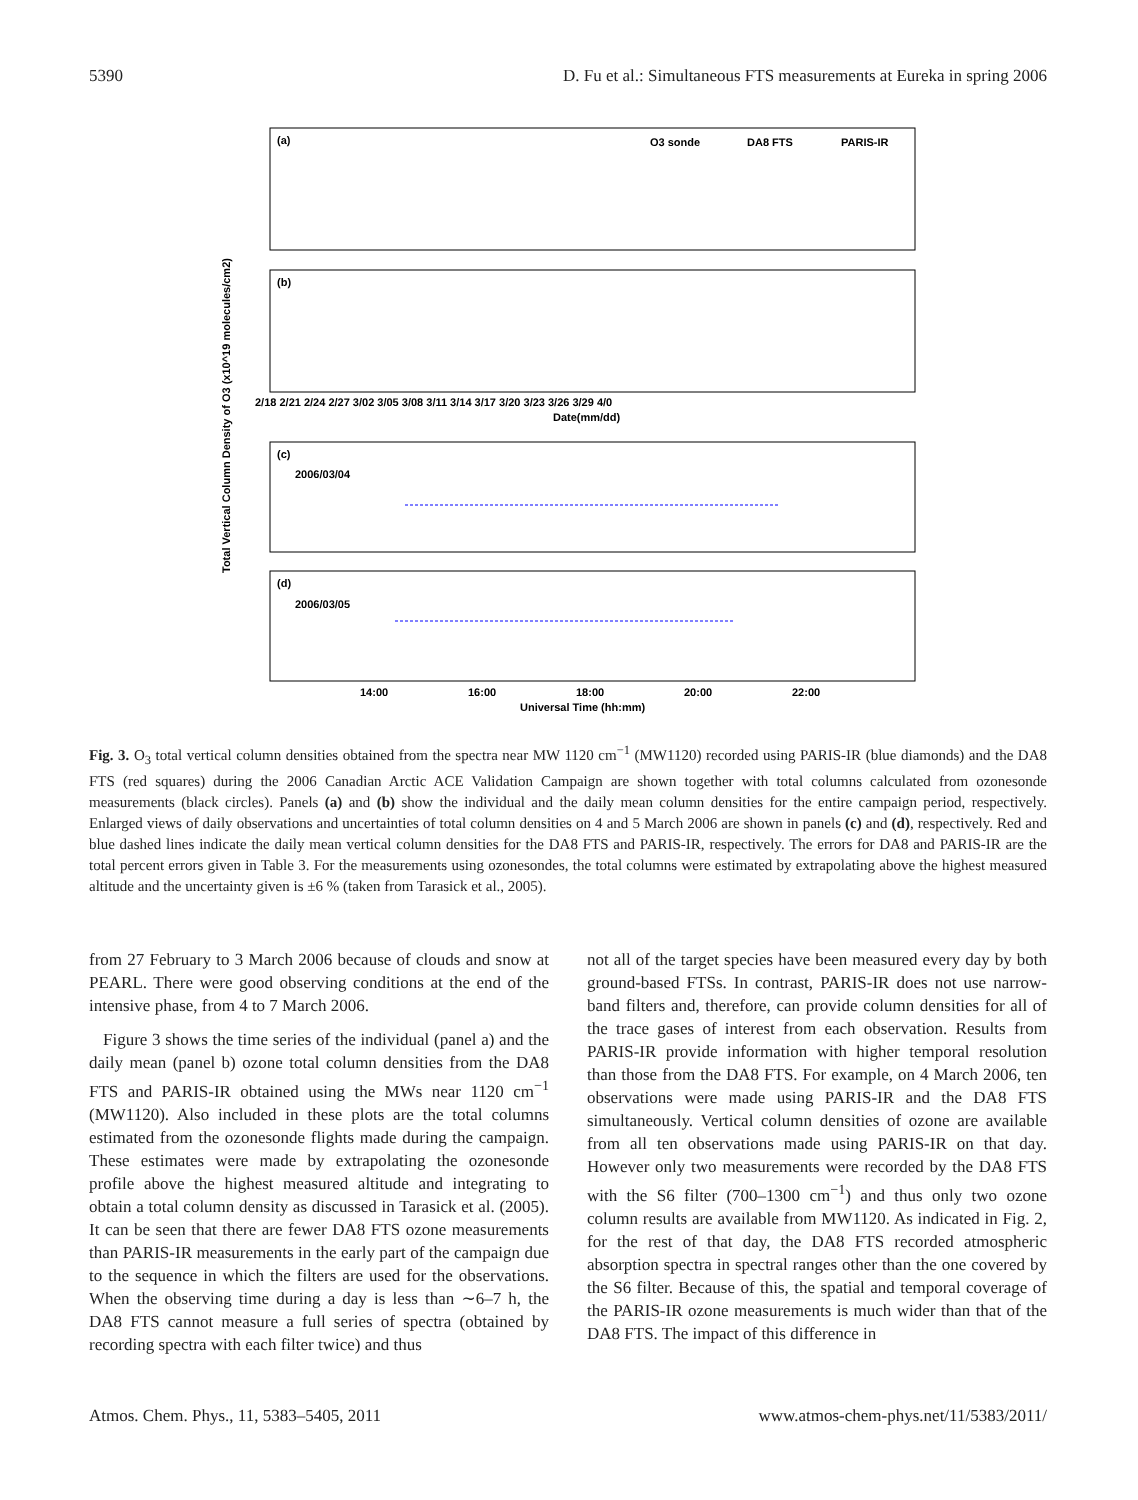5390 D. Fu et al.: Simultaneous FTS measurements at Eureka in spring 2006
(a)
(b)
(c)
(d)
2006/03/04
2006/03/05
O3 sonde
DA8 FTS
PARIS-IR
2/18 2/21 2/24 2/27 3/02 3/05 3/08 3/11 3/14 3/17 3/20 3/23 3/26 3/29 4/0
Date(mm/dd)
14:00
16:00
18:00
20:00
22:00
Universal Time (hh:mm)
Total Vertical Column Density of O3 (x10^19 molecules/cm2)
Fig. 3. O<sub>3</sub> total vertical column densities obtained from the spectra near MW 1120 cm<sup>−1</sup> (MW1120) recorded using PARIS-IR (blue diamonds) and the DA8 FTS (red squares) during the 2006 Canadian Arctic ACE Validation Campaign are shown together with total columns calculated from ozonesonde measurements (black circles). Panels (a) and (b) show the individual and the daily mean column densities for the entire campaign period, respectively. Enlarged views of daily observations and uncertainties of total column densities on 4 and 5 March 2006 are shown in panels (c) and (d), respectively. Red and blue dashed lines indicate the daily mean vertical column densities for the DA8 FTS and PARIS-IR, respectively. The errors for DA8 and PARIS-IR are the total percent errors given in Table 3. For the measurements using ozonesondes, the total columns were estimated by extrapolating above the highest measured altitude and the uncertainty given is ±6 % (taken from Tarasick et al., 2005).
from 27 February to 3 March 2006 because of clouds and snow at PEARL. There were good observing conditions at the end of the intensive phase, from 4 to 7 March 2006.
Figure 3 shows the time series of the individual (panel a) and the daily mean (panel b) ozone total column densities from the DA8 FTS and PARIS-IR obtained using the MWs near 1120 cm<sup>−1</sup> (MW1120). Also included in these plots are the total columns estimated from the ozonesonde flights made during the campaign. These estimates were made by extrapolating the ozonesonde profile above the highest measured altitude and integrating to obtain a total column density as discussed in Tarasick et al. (2005). It can be seen that there are fewer DA8 FTS ozone measurements than PARIS-IR measurements in the early part of the campaign due to the sequence in which the filters are used for the observations. When the observing time during a day is less than ∼6–7 h, the DA8 FTS cannot measure a full series of spectra (obtained by recording spectra with each filter twice) and thus
not all of the target species have been measured every day by both ground-based FTSs. In contrast, PARIS-IR does not use narrow-band filters and, therefore, can provide column densities for all of the trace gases of interest from each observation. Results from PARIS-IR provide information with higher temporal resolution than those from the DA8 FTS. For example, on 4 March 2006, ten observations were made using PARIS-IR and the DA8 FTS simultaneously. Vertical column densities of ozone are available from all ten observations made using PARIS-IR on that day. However only two measurements were recorded by the DA8 FTS with the S6 filter (700–1300 cm<sup>−1</sup>) and thus only two ozone column results are available from MW1120. As indicated in Fig. 2, for the rest of that day, the DA8 FTS recorded atmospheric absorption spectra in spectral ranges other than the one covered by the S6 filter. Because of this, the spatial and temporal coverage of the PARIS-IR ozone measurements is much wider than that of the DA8 FTS. The impact of this difference in
Atmos. Chem. Phys., 11, 5383–5405, 2011 www.atmos-chem-phys.net/11/5383/2011/